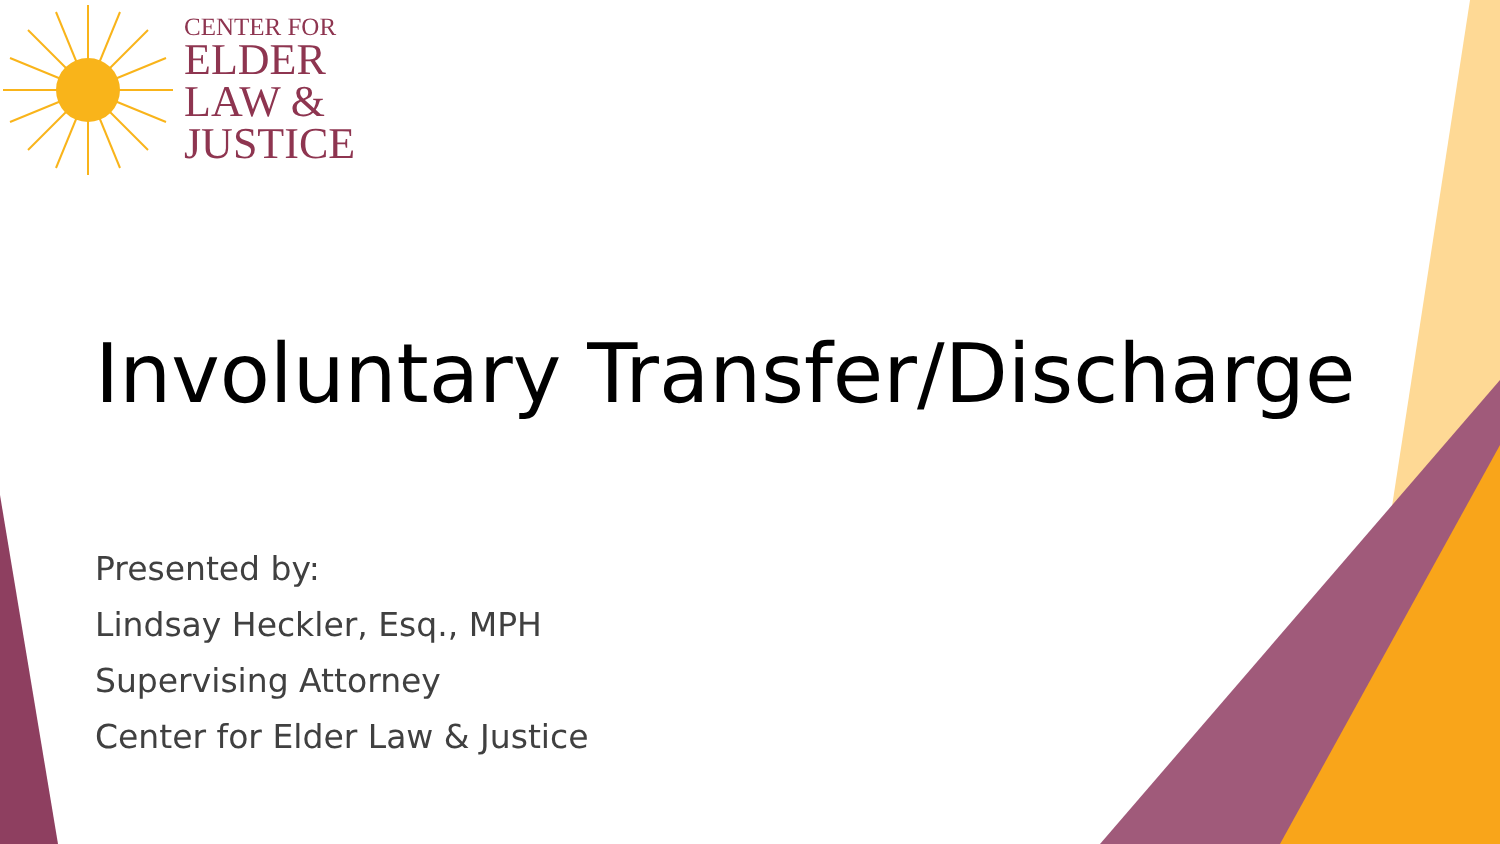CENTER FOR
ELDER
LAW &
JUSTICE
Involuntary Transfer/Discharge
Presented by:
Lindsay Heckler, Esq., MPH
Supervising Attorney
Center for Elder Law & Justice